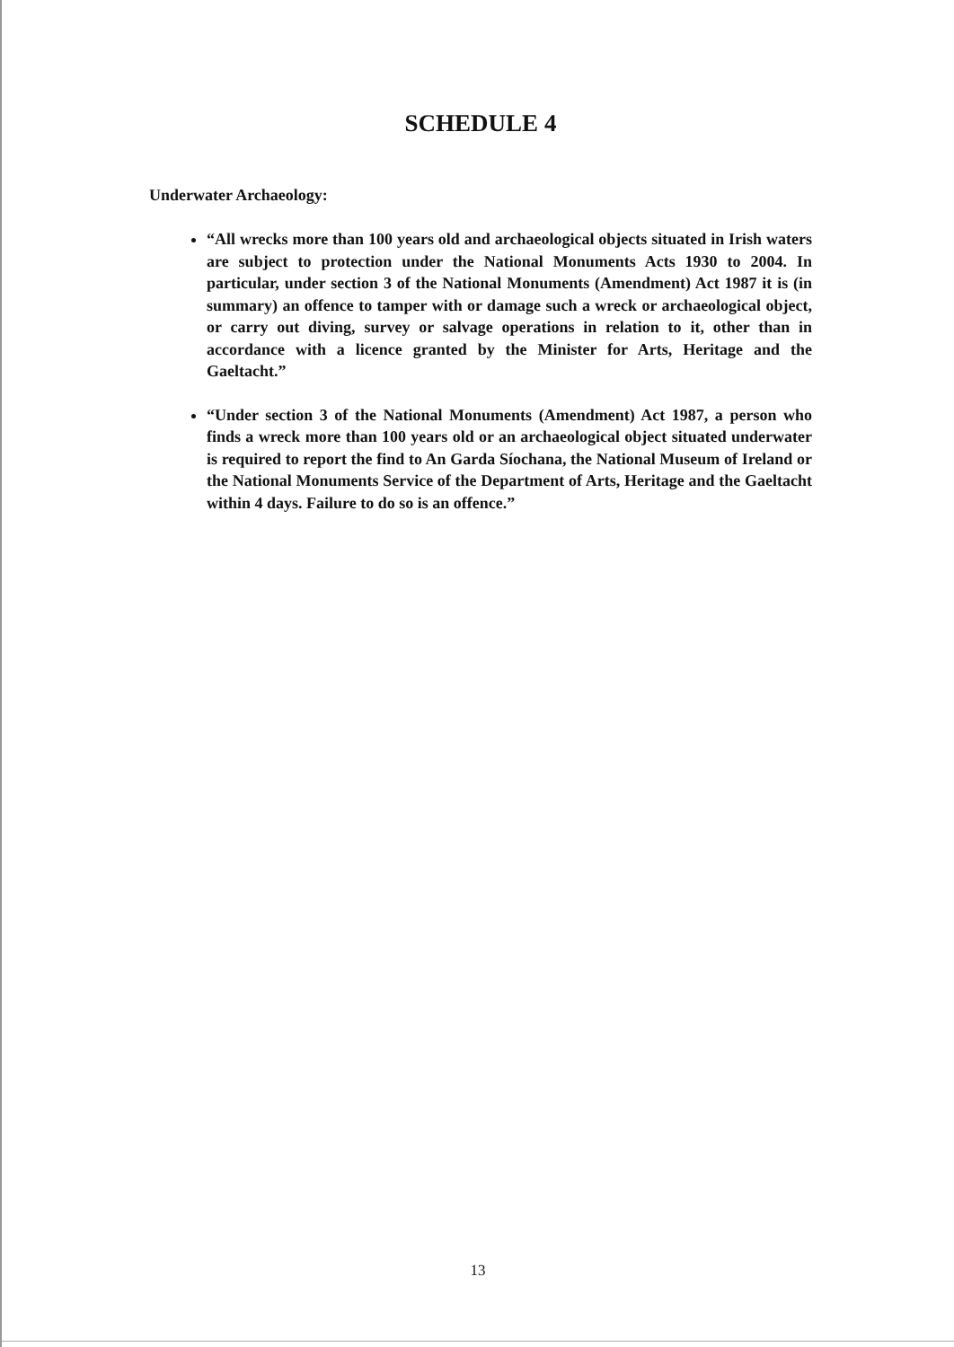SCHEDULE 4
Underwater Archaeology:
“All wrecks more than 100 years old and archaeological objects situated in Irish waters are subject to protection under the National Monuments Acts 1930 to 2004. In particular, under section 3 of the National Monuments (Amendment) Act 1987 it is (in summary) an offence to tamper with or damage such a wreck or archaeological object, or carry out diving, survey or salvage operations in relation to it, other than in accordance with a licence granted by the Minister for Arts, Heritage and the Gaeltacht.”
“Under section 3 of the National Monuments (Amendment) Act 1987, a person who finds a wreck more than 100 years old or an archaeological object situated underwater is required to report the find to An Garda Síochana, the National Museum of Ireland or the National Monuments Service of the Department of Arts, Heritage and the Gaeltacht within 4 days. Failure to do so is an offence.”
13